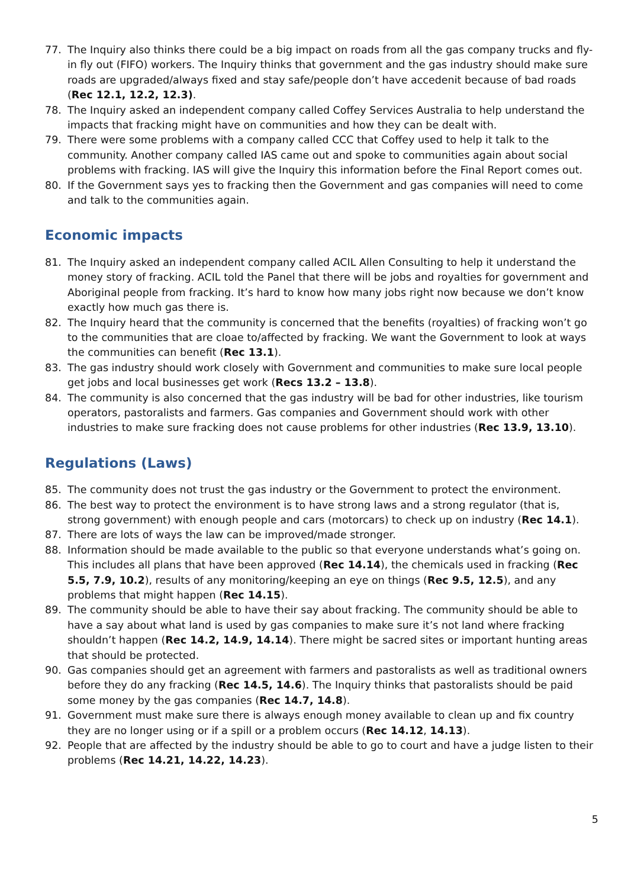77. The Inquiry also thinks there could be a big impact on roads from all the gas company trucks and fly-in fly out (FIFO) workers. The Inquiry thinks that government and the gas industry should make sure roads are upgraded/always fixed and stay safe/people don’t have accedenit because of bad roads (Rec 12.1, 12.2, 12.3).
78. The Inquiry asked an independent company called Coffey Services Australia to help understand the impacts that fracking might have on communities and how they can be dealt with.
79. There were some problems with a company called CCC that Coffey used to help it talk to the community. Another company called IAS came out and spoke to communities again about social problems with fracking. IAS will give the Inquiry this information before the Final Report comes out.
80. If the Government says yes to fracking then the Government and gas companies will need to come and talk to the communities again.
Economic impacts
81. The Inquiry asked an independent company called ACIL Allen Consulting to help it understand the money story of fracking. ACIL told the Panel that there will be jobs and royalties for government and Aboriginal people from fracking. It’s hard to know how many jobs right now because we don’t know exactly how much gas there is.
82. The Inquiry heard that the community is concerned that the benefits (royalties) of fracking won’t go to the communities that are cloae to/affected by fracking. We want the Government to look at ways the communities can benefit (Rec 13.1).
83. The gas industry should work closely with Government and communities to make sure local people get jobs and local businesses get work (Recs 13.2 – 13.8).
84. The community is also concerned that the gas industry will be bad for other industries, like tourism operators, pastoralists and farmers. Gas companies and Government should work with other industries to make sure fracking does not cause problems for other industries (Rec 13.9, 13.10).
Regulations (Laws)
85. The community does not trust the gas industry or the Government to protect the environment.
86. The best way to protect the environment is to have strong laws and a strong regulator (that is, strong government) with enough people and cars (motorcars) to check up on industry (Rec 14.1).
87. There are lots of ways the law can be improved/made stronger.
88. Information should be made available to the public so that everyone understands what’s going on. This includes all plans that have been approved (Rec 14.14), the chemicals used in fracking (Rec 5.5, 7.9, 10.2), results of any monitoring/keeping an eye on things (Rec 9.5, 12.5), and any problems that might happen (Rec 14.15).
89. The community should be able to have their say about fracking. The community should be able to have a say about what land is used by gas companies to make sure it’s not land where fracking shouldn’t happen (Rec 14.2, 14.9, 14.14). There might be sacred sites or important hunting areas that should be protected.
90. Gas companies should get an agreement with farmers and pastoralists as well as traditional owners before they do any fracking (Rec 14.5, 14.6). The Inquiry thinks that pastoralists should be paid some money by the gas companies (Rec 14.7, 14.8).
91. Government must make sure there is always enough money available to clean up and fix country they are no longer using or if a spill or a problem occurs (Rec 14.12, 14.13).
92. People that are affected by the industry should be able to go to court and have a judge listen to their problems (Rec 14.21, 14.22, 14.23).
5